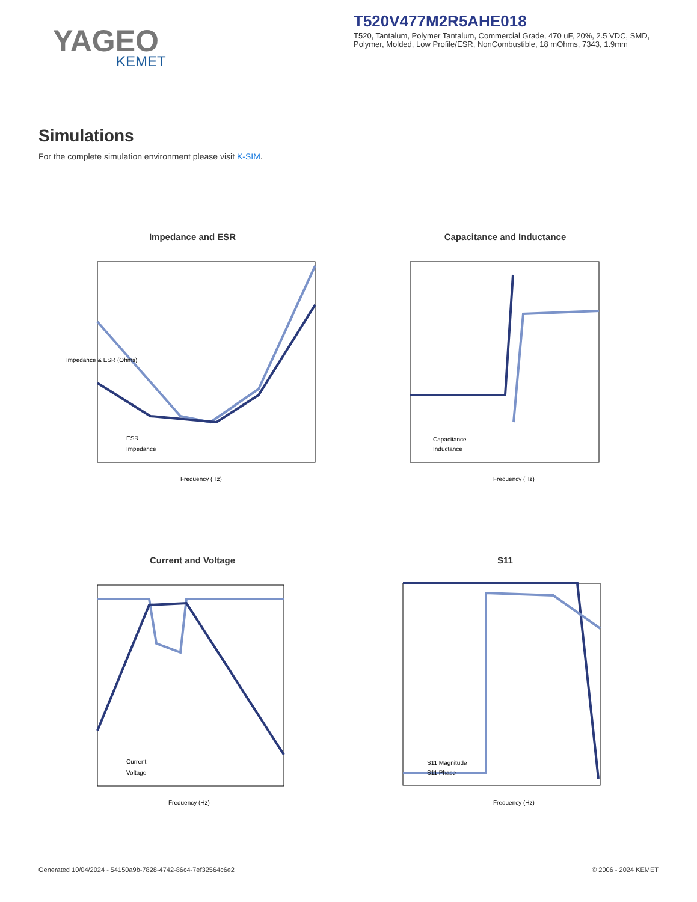YAGEO
KEMET
T520V477M2R5AHE018
T520, Tantalum, Polymer Tantalum, Commercial Grade, 470 uF, 20%, 2.5 VDC, SMD, Polymer, Molded, Low Profile/ESR, NonCombustible, 18 mOhms, 7343, 1.9mm
Simulations
For the complete simulation environment please visit K-SIM.
Impedance and ESR
Impedance & ESR (Ohms)
Frequency (Hz)
ESR
Impedance
Capacitance and Inductance
Frequency (Hz)
Capacitance
Inductance
Current and Voltage
Frequency (Hz)
Current
Voltage
S11
Frequency (Hz)
S11 Magnitude
S11 Phase
Generated 10/04/2024 - 54150a9b-7828-4742-86c4-7ef32564c6e2
© 2006 - 2024 KEMET